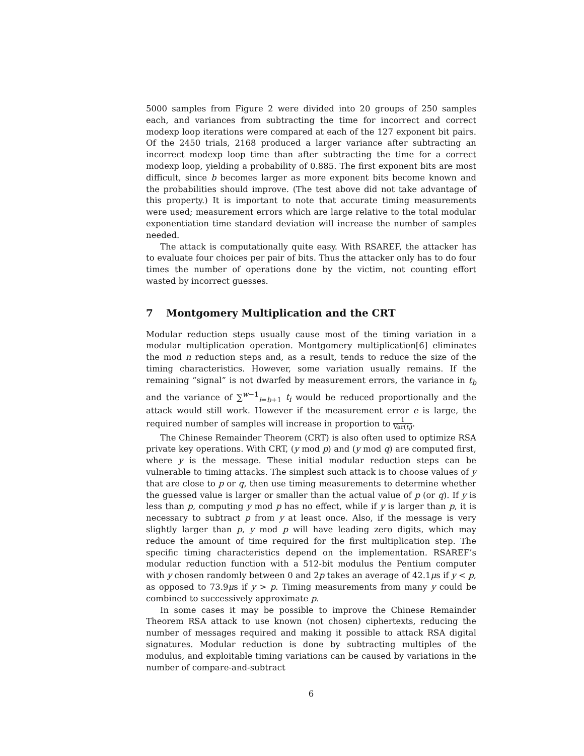5000 samples from Figure 2 were divided into 20 groups of 250 samples each, and variances from subtracting the time for incorrect and correct modexp loop iterations were compared at each of the 127 exponent bit pairs. Of the 2450 trials, 2168 produced a larger variance after subtracting an incorrect modexp loop time than after subtracting the time for a correct modexp loop, yielding a probability of 0.885. The first exponent bits are most difficult, since b becomes larger as more exponent bits become known and the probabilities should improve. (The test above did not take advantage of this property.) It is important to note that accurate timing measurements were used; measurement errors which are large relative to the total modular exponentiation time standard deviation will increase the number of samples needed.
The attack is computationally quite easy. With RSAREF, the attacker has to evaluate four choices per pair of bits. Thus the attacker only has to do four times the number of operations done by the victim, not counting effort wasted by incorrect guesses.
7 Montgomery Multiplication and the CRT
Modular reduction steps usually cause most of the timing variation in a modular multiplication operation. Montgomery multiplication[6] eliminates the mod n reduction steps and, as a result, tends to reduce the size of the timing characteristics. However, some variation usually remains. If the remaining “signal” is not dwarfed by measurement errors, the variance in t<sub>b</sub> and the variance of ∑<sup>w−1</sup><sub>i=b+1</sub> t<sub>i</sub> would be reduced proportionally and the attack would still work. However if the measurement error e is large, the required number of samples will increase in proportion to 1 Var(t<sub>i</sub>).
The Chinese Remainder Theorem (CRT) is also often used to optimize RSA private key operations. With CRT, (y mod p) and (y mod q) are computed first, where y is the message. These initial modular reduction steps can be vulnerable to timing attacks. The simplest such attack is to choose values of y that are close to p or q, then use timing measurements to determine whether the guessed value is larger or smaller than the actual value of p (or q). If y is less than p, computing y mod p has no effect, while if y is larger than p, it is necessary to subtract p from y at least once. Also, if the message is very slightly larger than p, y mod p will have leading zero digits, which may reduce the amount of time required for the first multiplication step. The specific timing characteristics depend on the implementation. RSAREF’s modular reduction function with a 512-bit modulus the Pentium computer with y chosen randomly between 0 and 2p takes an average of 42.1μs if y < p, as opposed to 73.9μs if y > p. Timing measurements from many y could be combined to successively approximate p.
In some cases it may be possible to improve the Chinese Remainder Theorem RSA attack to use known (not chosen) ciphertexts, reducing the number of messages required and making it possible to attack RSA digital signatures. Modular reduction is done by subtracting multiples of the modulus, and exploitable timing variations can be caused by variations in the number of compare-and-subtract
6